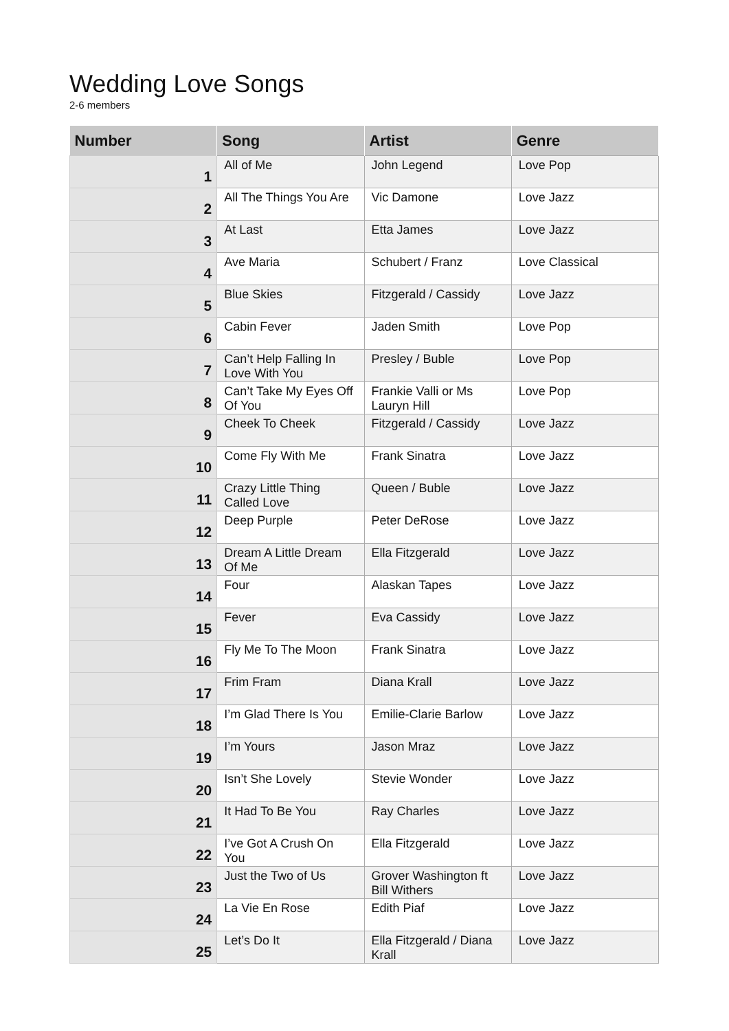Wedding Love Songs
2-6 members
| Number | Song | Artist | Genre |
| --- | --- | --- | --- |
| 1 | All of Me | John Legend | Love Pop |
| 2 | All The Things You Are | Vic Damone | Love Jazz |
| 3 | At Last | Etta James | Love Jazz |
| 4 | Ave Maria | Schubert / Franz | Love Classical |
| 5 | Blue Skies | Fitzgerald / Cassidy | Love Jazz |
| 6 | Cabin Fever | Jaden Smith | Love Pop |
| 7 | Can’t Help Falling In Love With You | Presley / Buble | Love Pop |
| 8 | Can’t Take My Eyes Off Of You | Frankie Valli or Ms Lauryn Hill | Love Pop |
| 9 | Cheek To Cheek | Fitzgerald / Cassidy | Love Jazz |
| 10 | Come Fly With Me | Frank Sinatra | Love Jazz |
| 11 | Crazy Little Thing Called Love | Queen / Buble | Love Jazz |
| 12 | Deep Purple | Peter DeRose | Love Jazz |
| 13 | Dream A Little Dream Of Me | Ella Fitzgerald | Love Jazz |
| 14 | Four | Alaskan Tapes | Love Jazz |
| 15 | Fever | Eva Cassidy | Love Jazz |
| 16 | Fly Me To The Moon | Frank Sinatra | Love Jazz |
| 17 | Frim Fram | Diana Krall | Love Jazz |
| 18 | I’m Glad There Is You | Emilie-Clarie Barlow | Love Jazz |
| 19 | I’m Yours | Jason Mraz | Love Jazz |
| 20 | Isn’t She Lovely | Stevie Wonder | Love Jazz |
| 21 | It Had To Be You | Ray Charles | Love Jazz |
| 22 | I’ve Got A Crush On You | Ella Fitzgerald | Love Jazz |
| 23 | Just the Two of Us | Grover Washington ft Bill Withers | Love Jazz |
| 24 | La Vie En Rose | Edith Piaf | Love Jazz |
| 25 | Let’s Do It | Ella Fitzgerald / Diana Krall | Love Jazz |